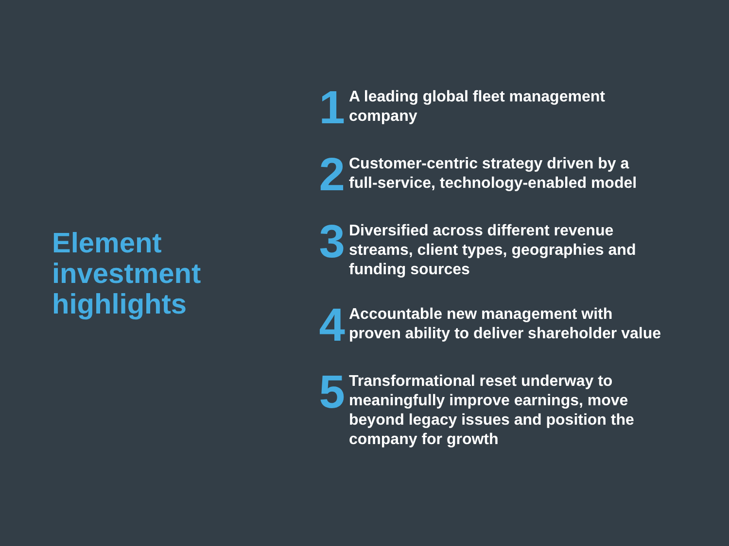Element
investment
highlights
1
A leading global fleet management
company
2
Customer-centric strategy driven by a
full-service, technology-enabled model
3
Diversified across different revenue
streams, client types, geographies and
funding sources
4
Accountable new management with
proven ability to deliver shareholder value
5
Transformational reset underway to
meaningfully improve earnings, move
beyond legacy issues and position the
company for growth